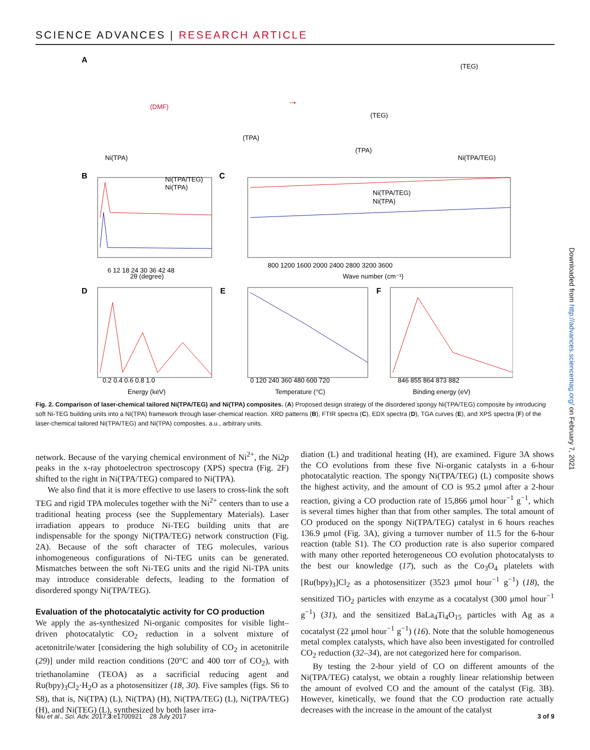SCIENCE ADVANCES | RESEARCH ARTICLE
A
Ni(TPA)
(DMF)
(TPA)
→
(TEG)
(TEG)
(TPA)
Ni(TPA/TEG)
B
C
D
E
F
Ni(TPA/TEG)
Ni(TPA)
Ni(TPA/TEG)
Ni(TPA)
6 12 18 24 30 36 42 48
2θ (degree)
800 1200 1600 2000 2400 2800 3200 3600
Wave number (cm⁻¹)
0.2 0.4 0.6 0.8 1.0
Energy (keV)
0 120 240 360 480 600 720
Temperature (°C)
846 855 864 873 882
Binding energy (eV)
Fig. 2. Comparison of laser-chemical tailored Ni(TPA/TEG) and Ni(TPA) composites. (A) Proposed design strategy of the disordered spongy Ni(TPA/TEG) composite by introducing soft Ni-TEG building units into a Ni(TPA) framework through laser-chemical reaction. XRD patterns (B), FTIR spectra (C), EDX spectra (D), TGA curves (E), and XPS spectra (F) of the laser-chemical tailored Ni(TPA/TEG) and Ni(TPA) composites. a.u., arbitrary units.
network. Because of the varying chemical environment of Ni<sup>2+</sup>, the Ni2p peaks in the x-ray photoelectron spectroscopy (XPS) spectra (Fig. 2F) shifted to the right in Ni(TPA/TEG) compared to Ni(TPA).
We also find that it is more effective to use lasers to cross-link the soft TEG and rigid TPA molecules together with the Ni<sup>2+</sup> centers than to use a traditional heating process (see the Supplementary Materials). Laser irradiation appears to produce Ni-TEG building units that are indispensable for the spongy Ni(TPA/TEG) network construction (Fig. 2A). Because of the soft character of TEG molecules, various inhomogeneous configurations of Ni-TEG units can be generated. Mismatches between the soft Ni-TEG units and the rigid Ni-TPA units may introduce considerable defects, leading to the formation of disordered spongy Ni(TPA/TEG).
Evaluation of the photocatalytic activity for CO production
We apply the as-synthesized Ni-organic composites for visible light–driven photocatalytic CO<sub>2</sub> reduction in a solvent mixture of acetonitrile/water [considering the high solubility of CO<sub>2</sub> in acetonitrile (29)] under mild reaction conditions (20°C and 400 torr of CO<sub>2</sub>), with triethanolamine (TEOA) as a sacrificial reducing agent and Ru(bpy)<sub>3</sub>Cl<sub>2</sub>·H<sub>2</sub>O as a photosensitizer (18, 30). Five samples (figs. S6 to S8), that is, Ni(TPA) (L), Ni(TPA) (H), Ni(TPA/TEG) (L), Ni(TPA/TEG) (H), and Ni(TEG) (L), synthesized by both laser irra-
diation (L) and traditional heating (H), are examined. Figure 3A shows the CO evolutions from these five Ni-organic catalysts in a 6-hour photocatalytic reaction. The spongy Ni(TPA/TEG) (L) composite shows the highest activity, and the amount of CO is 95.2 μmol after a 2-hour reaction, giving a CO production rate of 15,866 μmol hour<sup>−1</sup> g<sup>−1</sup>, which is several times higher than that from other samples. The total amount of CO produced on the spongy Ni(TPA/TEG) catalyst in 6 hours reaches 136.9 μmol (Fig. 3A), giving a turnover number of 11.5 for the 6-hour reaction (table S1). The CO production rate is also superior compared with many other reported heterogeneous CO evolution photocatalysts to the best our knowledge (17), such as the Co<sub>3</sub>O<sub>4</sub> platelets with [Ru(bpy)<sub>3</sub>]Cl<sub>2</sub> as a photosensitizer (3523 μmol hour<sup>−1</sup> g<sup>−1</sup>) (18), the sensitized TiO<sub>2</sub> particles with enzyme as a cocatalyst (300 μmol hour<sup>−1</sup> g<sup>−1</sup>) (31), and the sensitized BaLa<sub>4</sub>Ti<sub>4</sub>O<sub>15</sub> particles with Ag as a cocatalyst (22 μmol hour<sup>−1</sup> g<sup>−1</sup>) (16). Note that the soluble homogeneous metal complex catalysts, which have also been investigated for controlled CO<sub>2</sub> reduction (32–34), are not categorized here for comparison.
By testing the 2-hour yield of CO on different amounts of the Ni(TPA/TEG) catalyst, we obtain a roughly linear relationship between the amount of evolved CO and the amount of the catalyst (Fig. 3B). However, kinetically, we found that the CO production rate actually decreases with the increase in the amount of the catalyst
Niu et al., Sci. Adv. 2017;3:e1700921 28 July 2017 3 of 9
Downloaded from http://advances.sciencemag.org/ on February 7, 2021